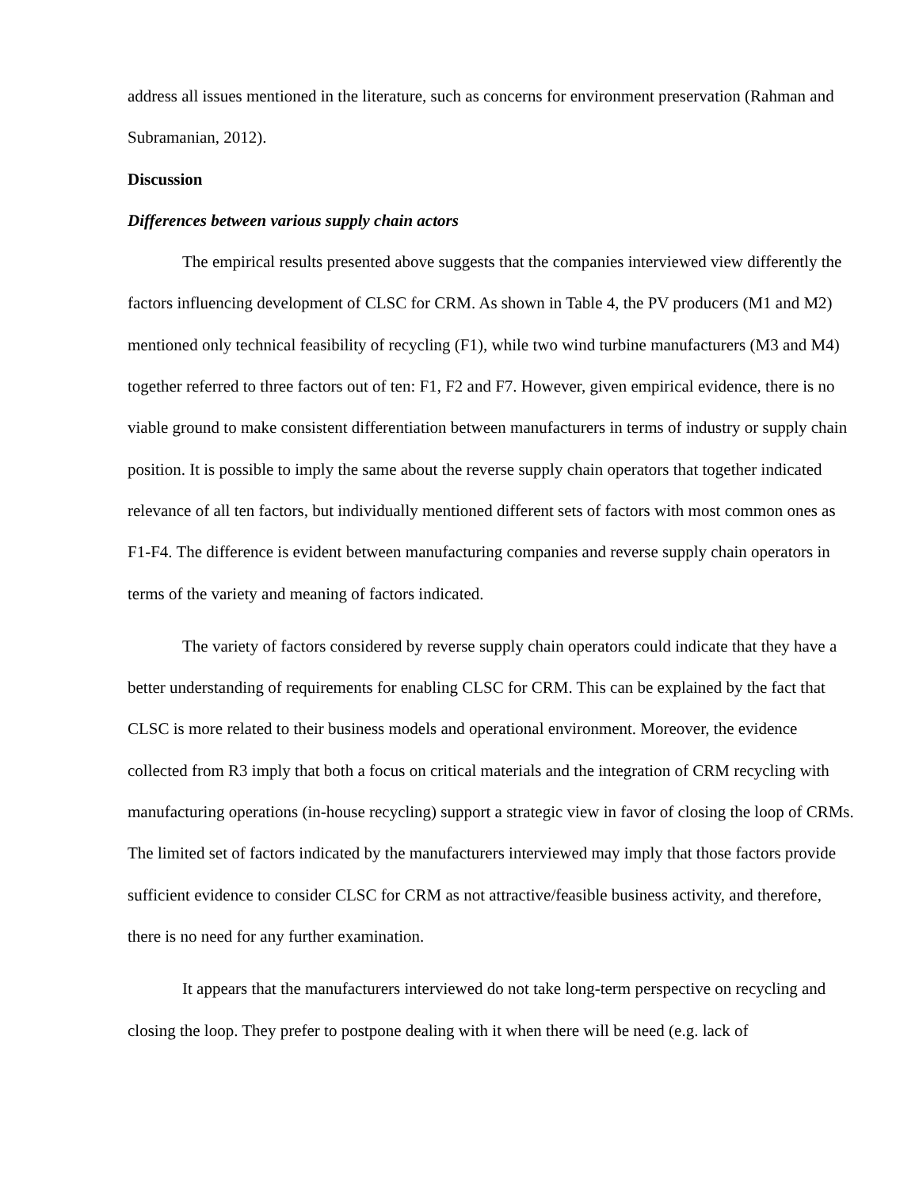address all issues mentioned in the literature, such as concerns for environment preservation (Rahman and Subramanian, 2012).
Discussion
Differences between various supply chain actors
The empirical results presented above suggests that the companies interviewed view differently the factors influencing development of CLSC for CRM. As shown in Table 4, the PV producers (M1 and M2) mentioned only technical feasibility of recycling (F1), while two wind turbine manufacturers (M3 and M4) together referred to three factors out of ten: F1, F2 and F7. However, given empirical evidence, there is no viable ground to make consistent differentiation between manufacturers in terms of industry or supply chain position. It is possible to imply the same about the reverse supply chain operators that together indicated relevance of all ten factors, but individually mentioned different sets of factors with most common ones as F1-F4. The difference is evident between manufacturing companies and reverse supply chain operators in terms of the variety and meaning of factors indicated.
The variety of factors considered by reverse supply chain operators could indicate that they have a better understanding of requirements for enabling CLSC for CRM. This can be explained by the fact that CLSC is more related to their business models and operational environment. Moreover, the evidence collected from R3 imply that both a focus on critical materials and the integration of CRM recycling with manufacturing operations (in-house recycling) support a strategic view in favor of closing the loop of CRMs. The limited set of factors indicated by the manufacturers interviewed may imply that those factors provide sufficient evidence to consider CLSC for CRM as not attractive/feasible business activity, and therefore, there is no need for any further examination.
It appears that the manufacturers interviewed do not take long-term perspective on recycling and closing the loop. They prefer to postpone dealing with it when there will be need (e.g. lack of